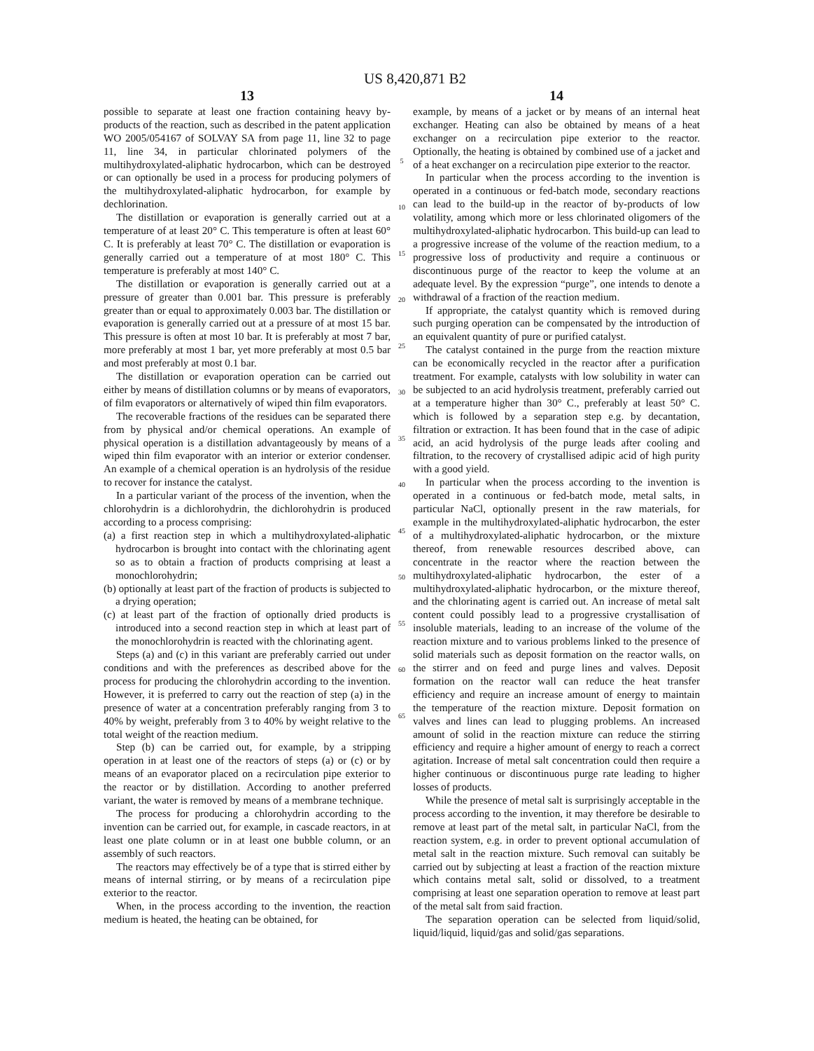US 8,420,871 B2
13
possible to separate at least one fraction containing heavy by-products of the reaction, such as described in the patent application WO 2005/054167 of SOLVAY SA from page 11, line 32 to page 11, line 34, in particular chlorinated polymers of the multihydroxylated-aliphatic hydrocarbon, which can be destroyed or can optionally be used in a process for producing polymers of the multihydroxylated-aliphatic hydrocarbon, for example by dechlorination.
The distillation or evaporation is generally carried out at a temperature of at least 20° C. This temperature is often at least 60° C. It is preferably at least 70° C. The distillation or evaporation is generally carried out a temperature of at most 180° C. This temperature is preferably at most 140° C.
The distillation or evaporation is generally carried out at a pressure of greater than 0.001 bar. This pressure is preferably greater than or equal to approximately 0.003 bar. The distillation or evaporation is generally carried out at a pressure of at most 15 bar. This pressure is often at most 10 bar. It is preferably at most 7 bar, more preferably at most 1 bar, yet more preferably at most 0.5 bar and most preferably at most 0.1 bar.
The distillation or evaporation operation can be carried out either by means of distillation columns or by means of evaporators, of film evaporators or alternatively of wiped thin film evaporators.
The recoverable fractions of the residues can be separated there from by physical and/or chemical operations. An example of physical operation is a distillation advantageously by means of a wiped thin film evaporator with an interior or exterior condenser. An example of a chemical operation is an hydrolysis of the residue to recover for instance the catalyst.
In a particular variant of the process of the invention, when the chlorohydrin is a dichlorohydrin, the dichlorohydrin is produced according to a process comprising:
(a) a first reaction step in which a multihydroxylated-aliphatic hydrocarbon is brought into contact with the chlorinating agent so as to obtain a fraction of products comprising at least a monochlorohydrin;
(b) optionally at least part of the fraction of products is subjected to a drying operation;
(c) at least part of the fraction of optionally dried products is introduced into a second reaction step in which at least part of the monochlorohydrin is reacted with the chlorinating agent.
Steps (a) and (c) in this variant are preferably carried out under conditions and with the preferences as described above for the process for producing the chlorohydrin according to the invention. However, it is preferred to carry out the reaction of step (a) in the presence of water at a concentration preferably ranging from 3 to 40% by weight, preferably from 3 to 40% by weight relative to the total weight of the reaction medium.
Step (b) can be carried out, for example, by a stripping operation in at least one of the reactors of steps (a) or (c) or by means of an evaporator placed on a recirculation pipe exterior to the reactor or by distillation. According to another preferred variant, the water is removed by means of a membrane technique.
The process for producing a chlorohydrin according to the invention can be carried out, for example, in cascade reactors, in at least one plate column or in at least one bubble column, or an assembly of such reactors.
The reactors may effectively be of a type that is stirred either by means of internal stirring, or by means of a recirculation pipe exterior to the reactor.
When, in the process according to the invention, the reaction medium is heated, the heating can be obtained, for
5
10
15
20
25
30
35
40
45
50
55
60
65
14
example, by means of a jacket or by means of an internal heat exchanger. Heating can also be obtained by means of a heat exchanger on a recirculation pipe exterior to the reactor. Optionally, the heating is obtained by combined use of a jacket and of a heat exchanger on a recirculation pipe exterior to the reactor.
In particular when the process according to the invention is operated in a continuous or fed-batch mode, secondary reactions can lead to the build-up in the reactor of by-products of low volatility, among which more or less chlorinated oligomers of the multihydroxylated-aliphatic hydrocarbon. This build-up can lead to a progressive increase of the volume of the reaction medium, to a progressive loss of productivity and require a continuous or discontinuous purge of the reactor to keep the volume at an adequate level. By the expression “purge”, one intends to denote a withdrawal of a fraction of the reaction medium.
If appropriate, the catalyst quantity which is removed during such purging operation can be compensated by the introduction of an equivalent quantity of pure or purified catalyst.
The catalyst contained in the purge from the reaction mixture can be economically recycled in the reactor after a purification treatment. For example, catalysts with low solubility in water can be subjected to an acid hydrolysis treatment, preferably carried out at a temperature higher than 30° C., preferably at least 50° C. which is followed by a separation step e.g. by decantation, filtration or extraction. It has been found that in the case of adipic acid, an acid hydrolysis of the purge leads after cooling and filtration, to the recovery of crystallised adipic acid of high purity with a good yield.
In particular when the process according to the invention is operated in a continuous or fed-batch mode, metal salts, in particular NaCl, optionally present in the raw materials, for example in the multihydroxylated-aliphatic hydrocarbon, the ester of a multihydroxylated-aliphatic hydrocarbon, or the mixture thereof, from renewable resources described above, can concentrate in the reactor where the reaction between the multihydroxylated-aliphatic hydrocarbon, the ester of a multihydroxylated-aliphatic hydrocarbon, or the mixture thereof, and the chlorinating agent is carried out. An increase of metal salt content could possibly lead to a progressive crystallisation of insoluble materials, leading to an increase of the volume of the reaction mixture and to various problems linked to the presence of solid materials such as deposit formation on the reactor walls, on the stirrer and on feed and purge lines and valves. Deposit formation on the reactor wall can reduce the heat transfer efficiency and require an increase amount of energy to maintain the temperature of the reaction mixture. Deposit formation on valves and lines can lead to plugging problems. An increased amount of solid in the reaction mixture can reduce the stirring efficiency and require a higher amount of energy to reach a correct agitation. Increase of metal salt concentration could then require a higher continuous or discontinuous purge rate leading to higher losses of products.
While the presence of metal salt is surprisingly acceptable in the process according to the invention, it may therefore be desirable to remove at least part of the metal salt, in particular NaCl, from the reaction system, e.g. in order to prevent optional accumulation of metal salt in the reaction mixture. Such removal can suitably be carried out by subjecting at least a fraction of the reaction mixture which contains metal salt, solid or dissolved, to a treatment comprising at least one separation operation to remove at least part of the metal salt from said fraction.
The separation operation can be selected from liquid/solid, liquid/liquid, liquid/gas and solid/gas separations.